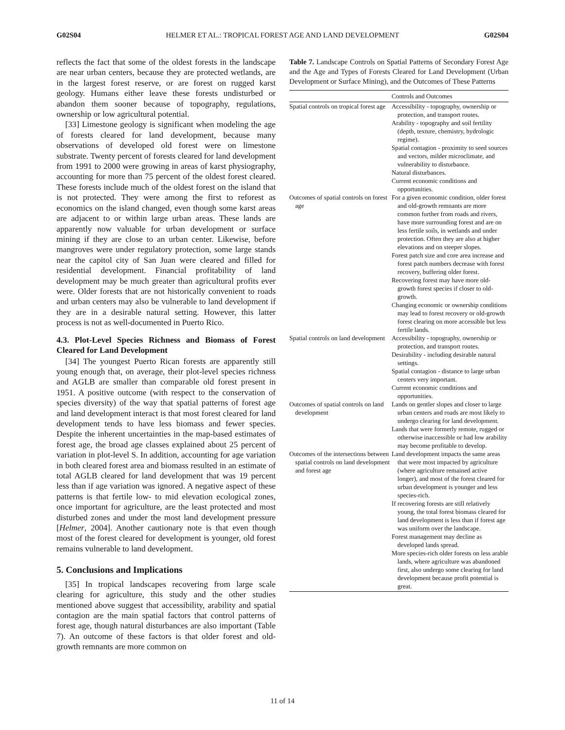G02S04 HELMER ET AL.: TROPICAL FOREST AGE AND LAND DEVELOPMENT G02S04
reflects the fact that some of the oldest forests in the landscape are near urban centers, because they are protected wetlands, are in the largest forest reserve, or are forest on rugged karst geology. Humans either leave these forests undisturbed or abandon them sooner because of topography, regulations, ownership or low agricultural potential.
[33] Limestone geology is significant when modeling the age of forests cleared for land development, because many observations of developed old forest were on limestone substrate. Twenty percent of forests cleared for land development from 1991 to 2000 were growing in areas of karst physiography, accounting for more than 75 percent of the oldest forest cleared. These forests include much of the oldest forest on the island that is not protected. They were among the first to reforest as economics on the island changed, even though some karst areas are adjacent to or within large urban areas. These lands are apparently now valuable for urban development or surface mining if they are close to an urban center. Likewise, before mangroves were under regulatory protection, some large stands near the capitol city of San Juan were cleared and filled for residential development. Financial profitability of land development may be much greater than agricultural profits ever were. Older forests that are not historically convenient to roads and urban centers may also be vulnerable to land development if they are in a desirable natural setting. However, this latter process is not as well-documented in Puerto Rico.
4.3. Plot-Level Species Richness and Biomass of Forest Cleared for Land Development
[34] The youngest Puerto Rican forests are apparently still young enough that, on average, their plot-level species richness and AGLB are smaller than comparable old forest present in 1951. A positive outcome (with respect to the conservation of species diversity) of the way that spatial patterns of forest age and land development interact is that most forest cleared for land development tends to have less biomass and fewer species. Despite the inherent uncertainties in the map-based estimates of forest age, the broad age classes explained about 25 percent of variation in plot-level S. In addition, accounting for age variation in both cleared forest area and biomass resulted in an estimate of total AGLB cleared for land development that was 19 percent less than if age variation was ignored. A negative aspect of these patterns is that fertile low- to mid elevation ecological zones, once important for agriculture, are the least protected and most disturbed zones and under the most land development pressure [Helmer, 2004]. Another cautionary note is that even though most of the forest cleared for development is younger, old forest remains vulnerable to land development.
5. Conclusions and Implications
[35] In tropical landscapes recovering from large scale clearing for agriculture, this study and the other studies mentioned above suggest that accessibility, arability and spatial contagion are the main spatial factors that control patterns of forest age, though natural disturbances are also important (Table 7). An outcome of these factors is that older forest and old-growth remnants are more common on
Table 7. Landscape Controls on Spatial Patterns of Secondary Forest Age and the Age and Types of Forests Cleared for Land Development (Urban Development or Surface Mining), and the Outcomes of These Patterns
| | Controls and Outcomes |
| --- | --- |
| Spatial controls on tropical forest age | Accessibility - topography, ownership or protection, and transport routes. Arability - topography and soil fertility (depth, texture, chemistry, hydrologic regime). Spatial contagion - proximity to seed sources and vectors, milder microclimate, and vulnerability to disturbance. Natural disturbances. Current economic conditions and opportunities. |
| Outcomes of spatial controls on forest age | For a given economic condition, older forest and old-growth remnants are more common further from roads and rivers, have more surrounding forest and are on less fertile soils, in wetlands and under protection. Often they are also at higher elevations and on steeper slopes. Forest patch size and core area increase and forest patch numbers decrease with forest recovery, buffering older forest. Recovering forest may have more old-growth forest species if closer to old-growth. Changing economic or ownership conditions may lead to forest recovery or old-growth forest clearing on more accessible but less fertile lands. |
| Spatial controls on land development | Accessibility - topography, ownership or protection, and transport routes. Desirability - including desirable natural settings. Spatial contagion - distance to large urban centers very important. Current economic conditions and opportunities. |
| Outcomes of spatial controls on land development | Lands on gentler slopes and closer to large urban centers and roads are most likely to undergo clearing for land development. Lands that were formerly remote, rugged or otherwise inaccessible or had low arability may become profitable to develop. |
| Outcomes of the intersections between spatial controls on land development and forest age | Land development impacts the same areas that were most impacted by agriculture (where agriculture remained active longer), and most of the forest cleared for urban development is younger and less species-rich. If recovering forests are still relatively young, the total forest biomass cleared for land development is less than if forest age was uniform over the landscape. Forest management may decline as developed lands spread. More species-rich older forests on less arable lands, where agriculture was abandoned first, also undergo some clearing for land development because profit potential is great. |
11 of 14